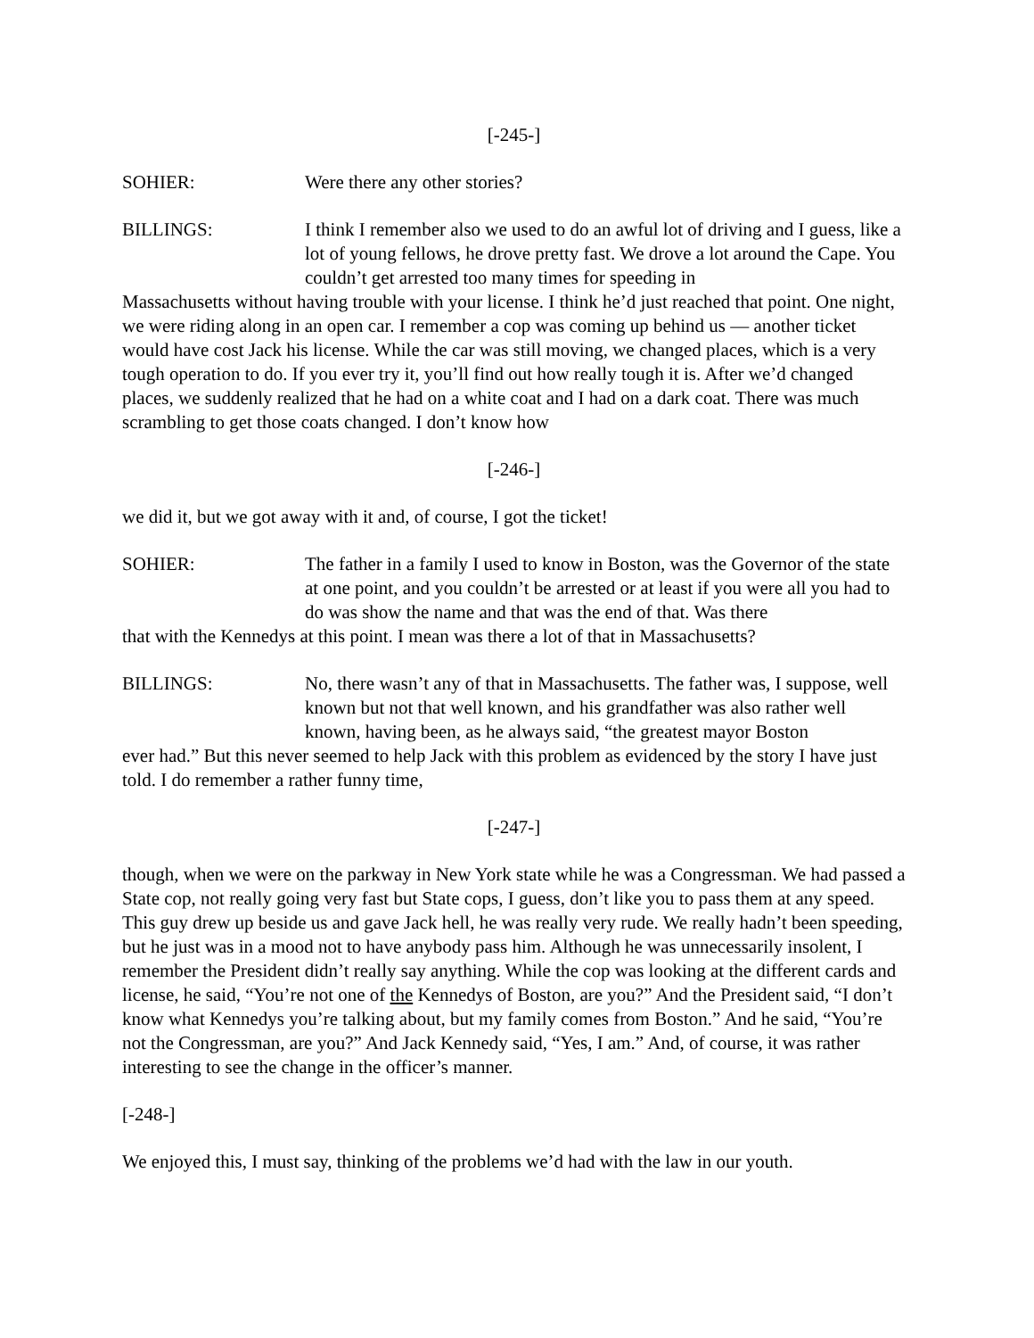[-245-]
SOHIER: Were there any other stories?
BILLINGS: I think I remember also we used to do an awful lot of driving and I guess, like a lot of young fellows, he drove pretty fast. We drove a lot around the Cape. You couldn’t get arrested too many times for speeding in
Massachusetts without having trouble with your license. I think he’d just reached that point. One night, we were riding along in an open car. I remember a cop was coming up behind us — another ticket would have cost Jack his license. While the car was still moving, we changed places, which is a very tough operation to do. If you ever try it, you’ll find out how really tough it is. After we’d changed places, we suddenly realized that he had on a white coat and I had on a dark coat. There was much scrambling to get those coats changed. I don’t know how
[-246-]
we did it, but we got away with it and, of course, I got the ticket!
SOHIER: The father in a family I used to know in Boston, was the Governor of the state at one point, and you couldn’t be arrested or at least if you were all you had to do was show the name and that was the end of that. Was there
that with the Kennedys at this point. I mean was there a lot of that in Massachusetts?
BILLINGS: No, there wasn’t any of that in Massachusetts. The father was, I suppose, well known but not that well known, and his grandfather was also rather well known, having been, as he always said, “the greatest mayor Boston
ever had.” But this never seemed to help Jack with this problem as evidenced by the story I have just told. I do remember a rather funny time,
[-247-]
though, when we were on the parkway in New York state while he was a Congressman. We had passed a State cop, not really going very fast but State cops, I guess, don’t like you to pass them at any speed. This guy drew up beside us and gave Jack hell, he was really very rude. We really hadn’t been speeding, but he just was in a mood not to have anybody pass him. Although he was unnecessarily insolent, I remember the President didn’t really say anything. While the cop was looking at the different cards and license, he said, “You’re not one of the Kennedys of Boston, are you?” And the President said, “I don’t know what Kennedys you’re talking about, but my family comes from Boston.” And he said, “You’re not the Congressman, are you?” And Jack Kennedy said, “Yes, I am.” And, of course, it was rather interesting to see the change in the officer’s manner.
[-248-]
We enjoyed this, I must say, thinking of the problems we’d had with the law in our youth.